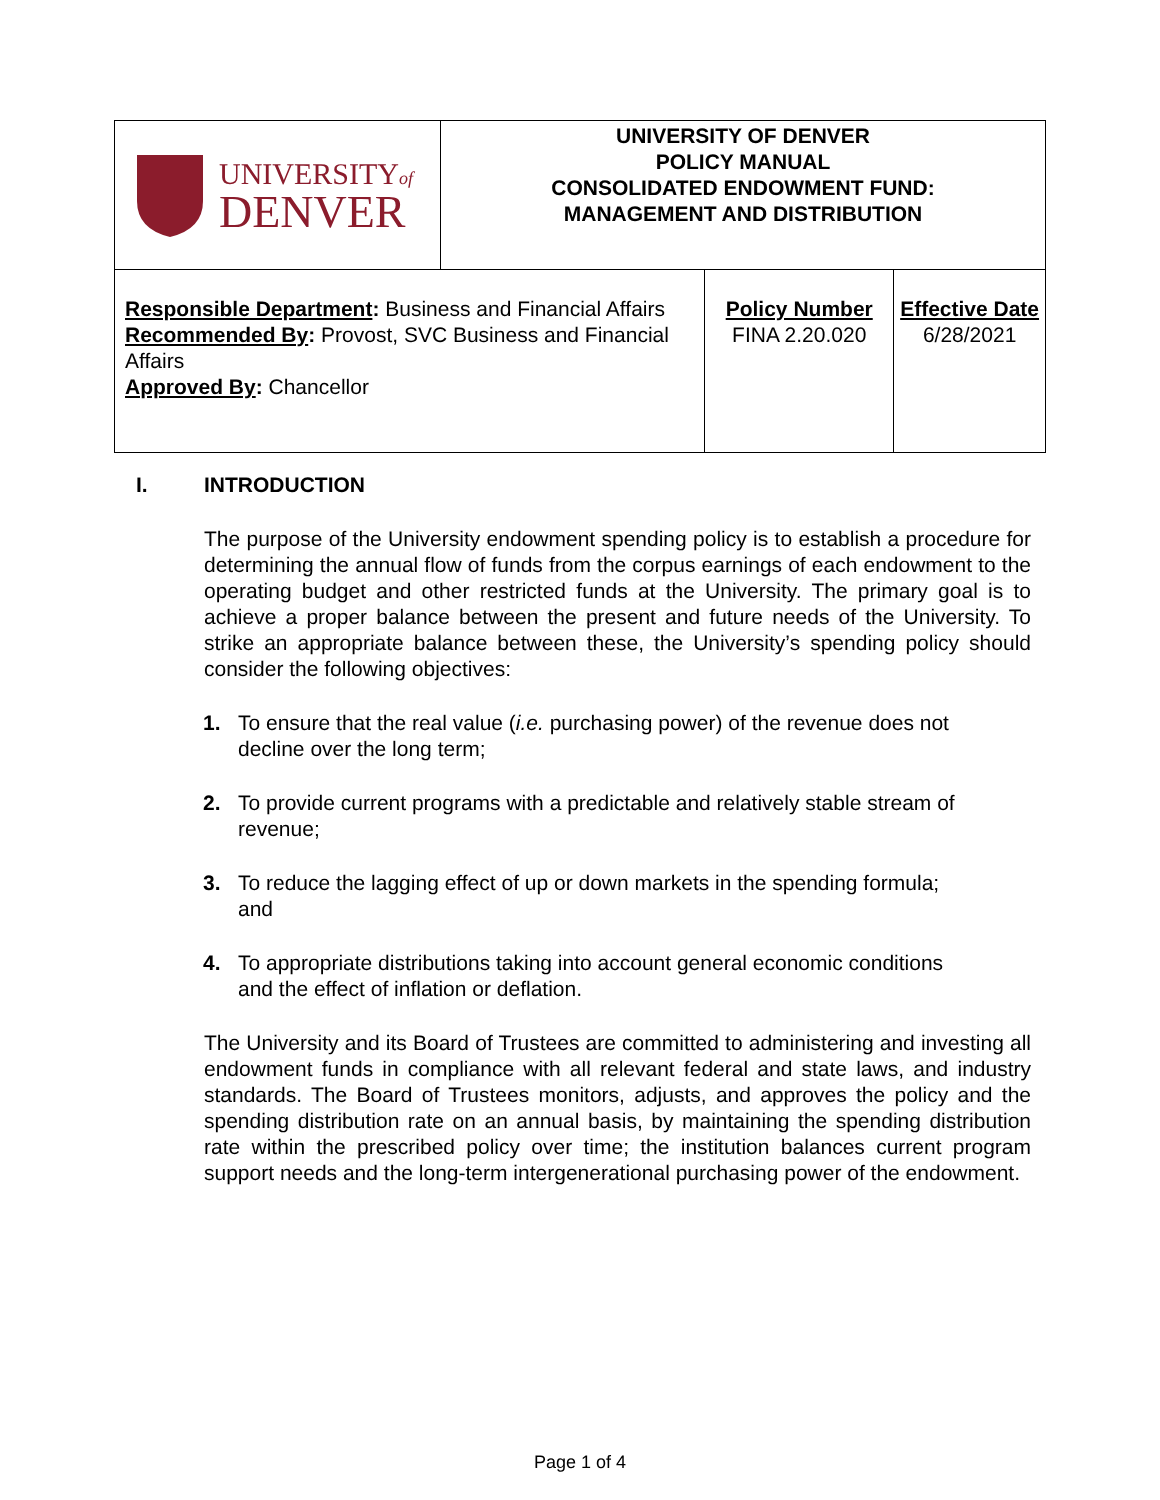| UNIVERSITY of DENVER | UNIVERSITY OF DENVER POLICY MANUAL CONSOLIDATED ENDOWMENT FUND: MANAGEMENT AND DISTRIBUTION | |
| Responsible Department : Business and Financial Affairs Recommended By : Provost, SVC Business and Financial Affairs Approved By : Chancellor | | / Policy Number FINA 2.20.020 / Effective Date 6/28/2021 / |
I. INTRODUCTION
The purpose of the University endowment spending policy is to establish a procedure for determining the annual flow of funds from the corpus earnings of each endowment to the operating budget and other restricted funds at the University. The primary goal is to achieve a proper balance between the present and future needs of the University. To strike an appropriate balance between these, the University’s spending policy should consider the following objectives:
1. To ensure that the real value (i.e. purchasing power) of the revenue does not decline over the long term;
2. To provide current programs with a predictable and relatively stable stream of revenue;
3. To reduce the lagging effect of up or down markets in the spending formula; and
4. To appropriate distributions taking into account general economic conditions and the effect of inflation or deflation.
The University and its Board of Trustees are committed to administering and investing all endowment funds in compliance with all relevant federal and state laws, and industry standards. The Board of Trustees monitors, adjusts, and approves the policy and the spending distribution rate on an annual basis, by maintaining the spending distribution rate within the prescribed policy over time; the institution balances current program support needs and the long-term intergenerational purchasing power of the endowment.
Page 1 of 4